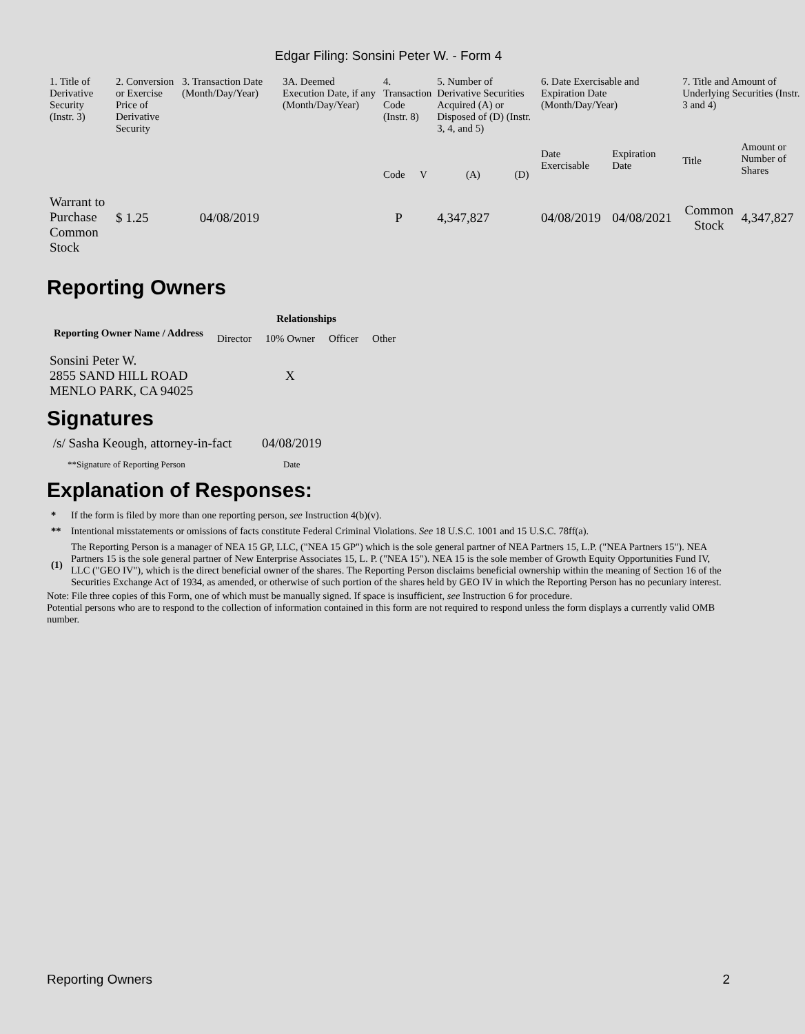Edgar Filing: Sonsini Peter W. - Form 4
| 1. Title of Derivative Security (Instr. 3) | 2. Conversion or Exercise Price of Derivative Security | 3. Transaction Date (Month/Day/Year) | 3A. Deemed Execution Date, if any (Month/Day/Year) | 4. Transaction Code (Instr. 8) | | 5. Number of Derivative Securities Acquired (A) or Disposed of (D) (Instr. 3, 4, and 5) | | 6. Date Exercisable and Expiration Date (Month/Day/Year) | | 7. Title and Amount of Underlying Securities (Instr. 3 and 4) | |
| | | | | Code | V | (A) | (D) | Date Exercisable | Expiration Date | Title | Amount or Number of Shares |
| Warrant to Purchase Common Stock | $ 1.25 | 04/08/2019 | | P | | 4,347,827 | | 04/08/2019 | 04/08/2021 | Common Stock | 4,347,827 |
Reporting Owners
| Reporting Owner Name / Address | Relationships | | | |
| --- | --- | --- | --- | --- |
| | Director | 10% Owner | Officer | Other |
| Sonsini Peter W. 2855 SAND HILL ROAD MENLO PARK, CA 94025 | | X | | |
Signatures
| /s/ Sasha Keough, attorney-in-fact | 04/08/2019 |
| **Signature of Reporting Person | Date |
Explanation of Responses:
| * | If the form is filed by more than one reporting person, see Instruction 4(b)(v). |
| ** | Intentional misstatements or omissions of facts constitute Federal Criminal Violations. See 18 U.S.C. 1001 and 15 U.S.C. 78ff(a). |
| (1) | The Reporting Person is a manager of NEA 15 GP, LLC, ("NEA 15 GP") which is the sole general partner of NEA Partners 15, L.P. ("NEA Partners 15"). NEA Partners 15 is the sole general partner of New Enterprise Associates 15, L. P. ("NEA 15"). NEA 15 is the sole member of Growth Equity Opportunities Fund IV, LLC ("GEO IV"), which is the direct beneficial owner of the shares. The Reporting Person disclaims beneficial ownership within the meaning of Section 16 of the Securities Exchange Act of 1934, as amended, or otherwise of such portion of the shares held by GEO IV in which the Reporting Person has no pecuniary interest. |
Note: File three copies of this Form, one of which must be manually signed. If space is insufficient, see Instruction 6 for procedure.
Potential persons who are to respond to the collection of information contained in this form are not required to respond unless the form displays a currently valid OMB number.
Reporting Owners 2